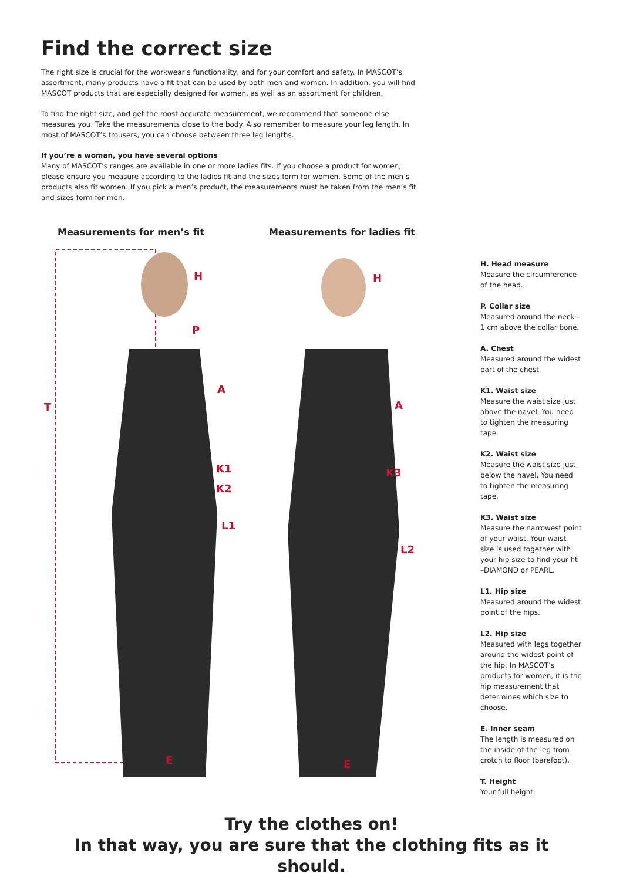Find the correct size
The right size is crucial for the workwear’s functionality, and for your comfort and safety. In MASCOT’s assortment, many products have a fit that can be used by both men and women. In addition, you will find MASCOT products that are especially designed for women, as well as an assortment for children.
To find the right size, and get the most accurate measurement, we recommend that someone else measures you. Take the measurements close to the body. Also remember to measure your leg length. In most of MASCOT’s trousers, you can choose between three leg lengths.
If you’re a woman, you have several options
Many of MASCOT’s ranges are available in one or more ladies fits. If you choose a product for women, please ensure you measure according to the ladies fit and the sizes form for women. Some of the men’s products also fit women. If you pick a men’s product, the measurements must be taken from the men’s fit and sizes form for men.
Measurements for men’s fit Measurements for ladies fit
T
H
P
A
K1
K2
L1
E
H
A
K3
L2
E
H. Head measure
Measure the circumference of the head.
P. Collar size
Measured around the neck – 1 cm above the collar bone.
A. Chest
Measured around the widest part of the chest.
K1. Waist size
Measure the waist size just above the navel. You need to tighten the measuring tape.
K2. Waist size
Measure the waist size just below the navel. You need to tighten the measuring tape.
K3. Waist size
Measure the narrowest point of your waist. Your waist size is used together with your hip size to find your fit –DIAMOND or PEARL.
L1. Hip size
Measured around the widest point of the hips.
L2. Hip size
Measured with legs together around the widest point of the hip. In MASCOT’s products for women, it is the hip measurement that determines which size to choose.
E. Inner seam
The length is measured on the inside of the leg from crotch to floor (barefoot).
T. Height
Your full height.
Try the clothes on!
In that way, you are sure that the clothing fits as it should.